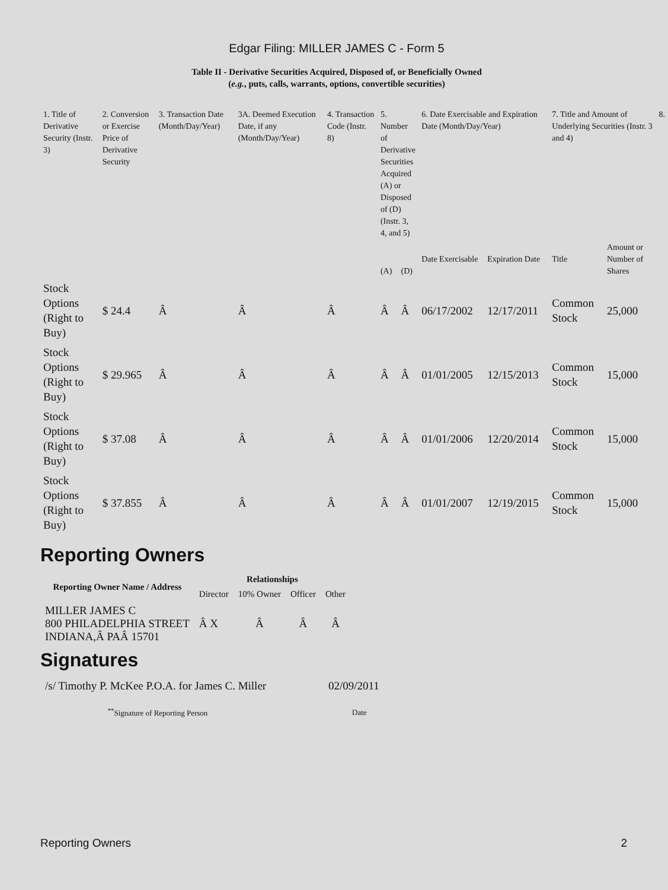Edgar Filing: MILLER JAMES C - Form 5
Table II - Derivative Securities Acquired, Disposed of, or Beneficially Owned
(e.g., puts, calls, warrants, options, convertible securities)
| 1. Title of Derivative Security (Instr. 3) | 2. Conversion or Exercise Price of Derivative Security | 3. Transaction Date (Month/Day/Year) | 3A. Deemed Execution Date, if any (Month/Day/Year) | 4. Transaction Code (Instr. 8) | 5. Number of Derivative Securities Acquired (A) or Disposed of (D) (Instr. 3, 4, and 5) | | 6. Date Exercisable and Expiration Date (Month/Day/Year) | | 7. Title and Amount of Underlying Securities (Instr. 3 and 4) | | 8. |
| --- | --- | --- | --- | --- | --- | --- | --- | --- | --- | --- | --- |
| | | | | | (A) | (D) | Date Exercisable | Expiration Date | Title | Amount or Number of Shares | |
| Stock Options (Right to Buy) | $ 24.4 | Â | Â | Â | Â | Â | 06/17/2002 | 12/17/2011 | Common Stock | 25,000 | |
| Stock Options (Right to Buy) | $ 29.965 | Â | Â | Â | Â | Â | 01/01/2005 | 12/15/2013 | Common Stock | 15,000 | |
| Stock Options (Right to Buy) | $ 37.08 | Â | Â | Â | Â | Â | 01/01/2006 | 12/20/2014 | Common Stock | 15,000 | |
| Stock Options (Right to Buy) | $ 37.855 | Â | Â | Â | Â | Â | 01/01/2007 | 12/19/2015 | Common Stock | 15,000 | |
Reporting Owners
| Reporting Owner Name / Address | Relationships | | | |
| --- | --- | --- | --- | --- |
| | Director | 10% Owner | Officer | Other |
| MILLER JAMES C 800 PHILADELPHIA STREET INDIANA,Â PAÂ 15701 | Â X | Â | Â | Â |
Signatures
| /s/ Timothy P. McKee P.O.A. for James C. Miller | 02/09/2011 |
| <sup>**</sup> Signature of Reporting Person | Date |
Reporting Owners 2